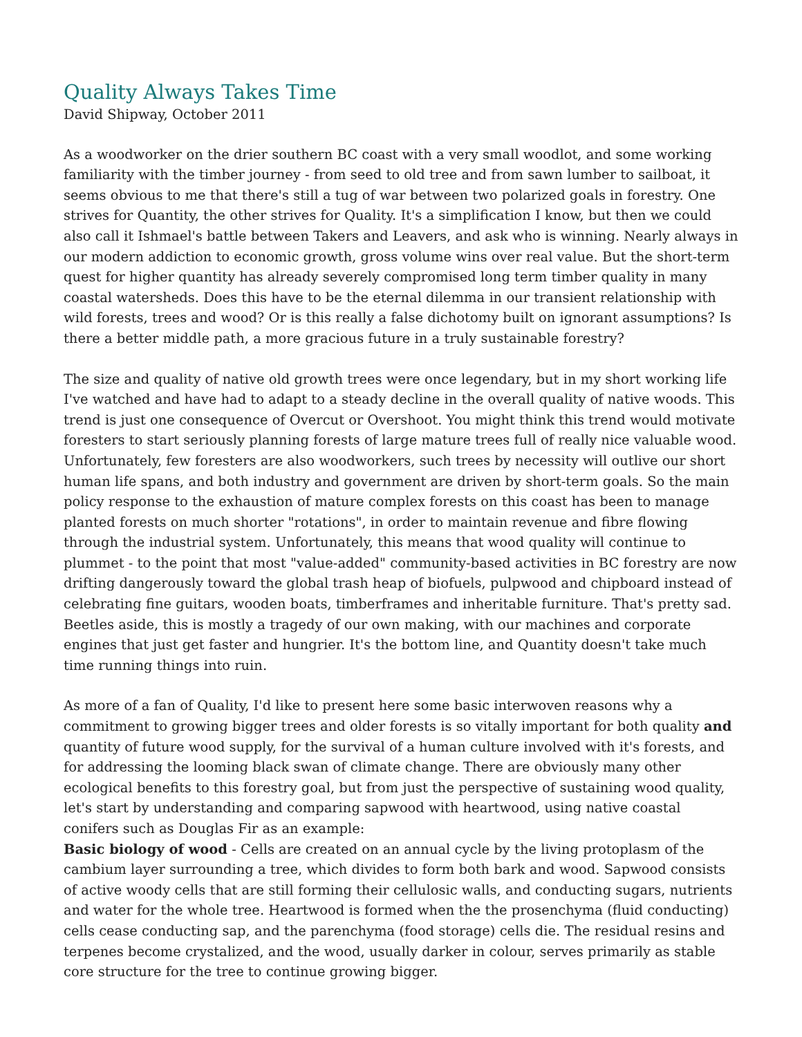Quality Always Takes Time
David Shipway, October 2011
As a woodworker on the drier southern BC coast with a very small woodlot, and some working familiarity with the timber journey - from seed to old tree and from sawn lumber to sailboat, it seems obvious to me that there's still a tug of war between two polarized goals in forestry. One strives for Quantity, the other strives for Quality. It's a simplification I know, but then we could also call it Ishmael's battle between Takers and Leavers, and ask who is winning. Nearly always in our modern addiction to economic growth, gross volume wins over real value. But the short-term quest for higher quantity has already severely compromised long term timber quality in many coastal watersheds. Does this have to be the eternal dilemma in our transient relationship with wild forests, trees and wood? Or is this really a false dichotomy built on ignorant assumptions? Is there a better middle path, a more gracious future in a truly sustainable forestry?
The size and quality of native old growth trees were once legendary, but in my short working life I've watched and have had to adapt to a steady decline in the overall quality of native woods. This trend is just one consequence of Overcut or Overshoot. You might think this trend would motivate foresters to start seriously planning forests of large mature trees full of really nice valuable wood. Unfortunately, few foresters are also woodworkers, such trees by necessity will outlive our short human life spans, and both industry and government are driven by short-term goals. So the main policy response to the exhaustion of mature complex forests on this coast has been to manage planted forests on much shorter "rotations", in order to maintain revenue and fibre flowing through the industrial system. Unfortunately, this means that wood quality will continue to plummet - to the point that most "value-added" community-based activities in BC forestry are now drifting dangerously toward the global trash heap of biofuels, pulpwood and chipboard instead of celebrating fine guitars, wooden boats, timberframes and inheritable furniture. That's pretty sad. Beetles aside, this is mostly a tragedy of our own making, with our machines and corporate engines that just get faster and hungrier. It's the bottom line, and Quantity doesn't take much time running things into ruin.
As more of a fan of Quality, I'd like to present here some basic interwoven reasons why a commitment to growing bigger trees and older forests is so vitally important for both quality and quantity of future wood supply, for the survival of a human culture involved with it's forests, and for addressing the looming black swan of climate change. There are obviously many other ecological benefits to this forestry goal, but from just the perspective of sustaining wood quality, let's start by understanding and comparing sapwood with heartwood, using native coastal conifers such as Douglas Fir as an example:
Basic biology of wood - Cells are created on an annual cycle by the living protoplasm of the cambium layer surrounding a tree, which divides to form both bark and wood. Sapwood consists of active woody cells that are still forming their cellulosic walls, and conducting sugars, nutrients and water for the whole tree. Heartwood is formed when the the prosenchyma (fluid conducting) cells cease conducting sap, and the parenchyma (food storage) cells die. The residual resins and terpenes become crystalized, and the wood, usually darker in colour, serves primarily as stable core structure for the tree to continue growing bigger.